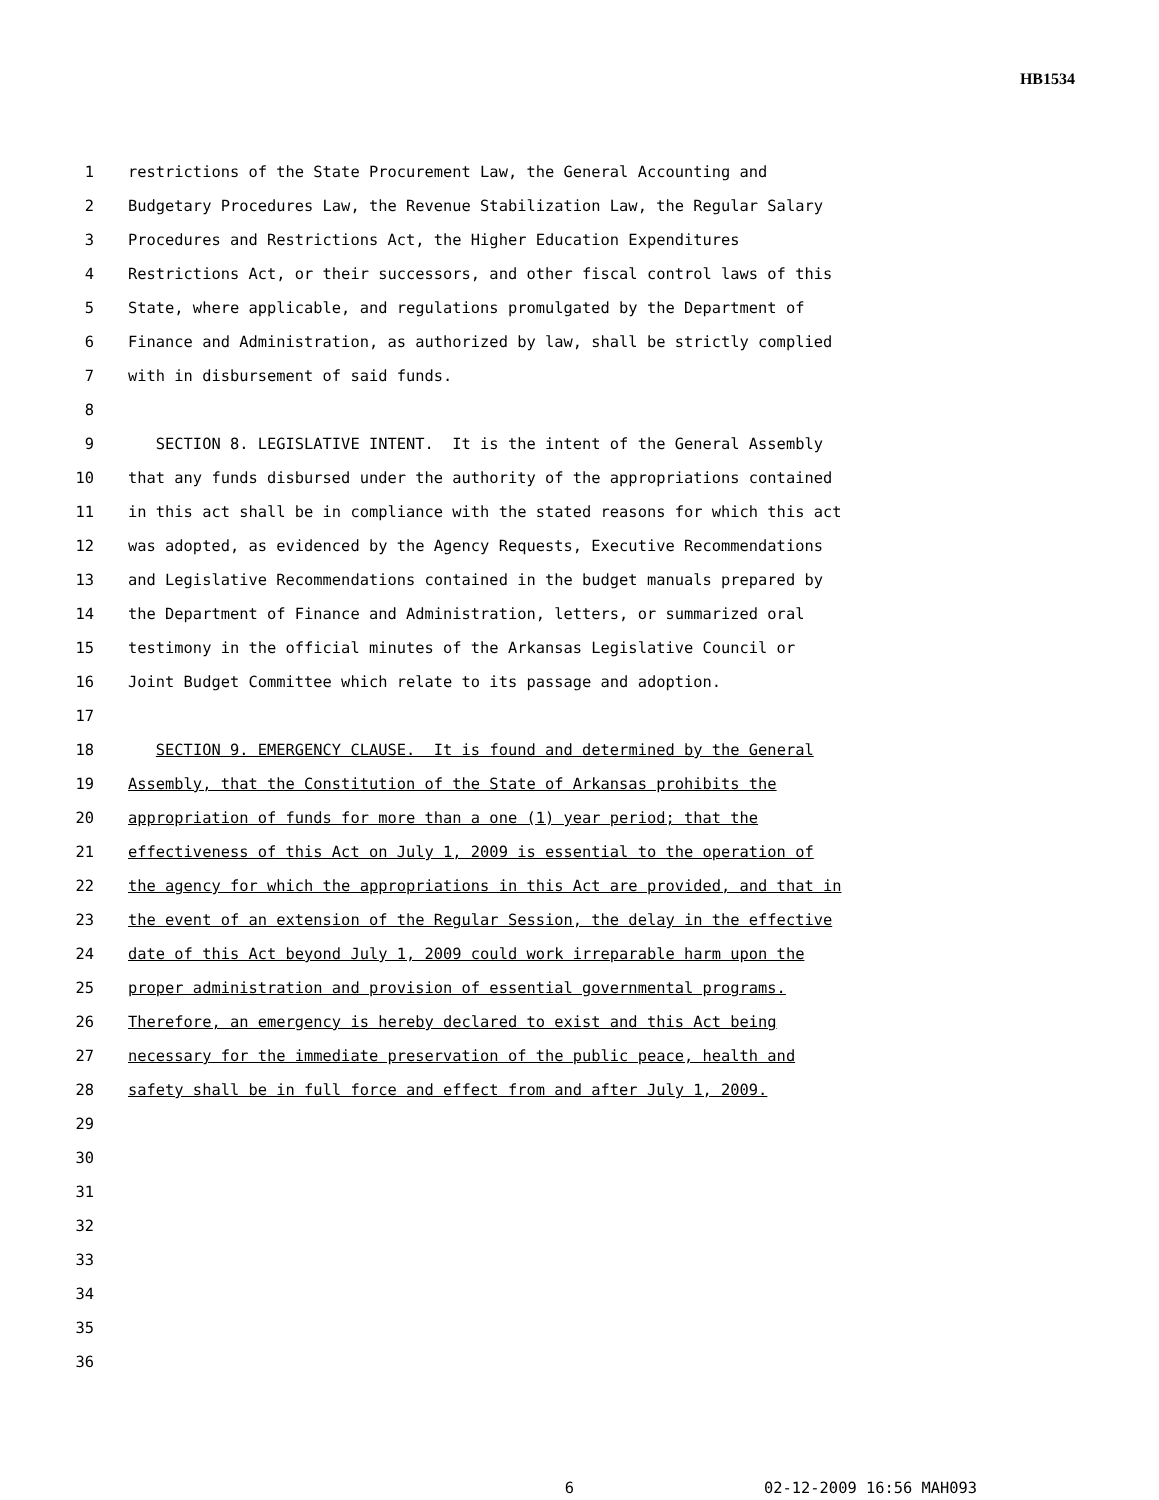HB1534
1 restrictions of the State Procurement Law, the General Accounting and
2 Budgetary Procedures Law, the Revenue Stabilization Law, the Regular Salary
3 Procedures and Restrictions Act, the Higher Education Expenditures
4 Restrictions Act, or their successors, and other fiscal control laws of this
5 State, where applicable, and regulations promulgated by the Department of
6 Finance and Administration, as authorized by law, shall be strictly complied
7 with in disbursement of said funds.
8
9 SECTION 8. LEGISLATIVE INTENT. It is the intent of the General Assembly
10 that any funds disbursed under the authority of the appropriations contained
11 in this act shall be in compliance with the stated reasons for which this act
12 was adopted, as evidenced by the Agency Requests, Executive Recommendations
13 and Legislative Recommendations contained in the budget manuals prepared by
14 the Department of Finance and Administration, letters, or summarized oral
15 testimony in the official minutes of the Arkansas Legislative Council or
16 Joint Budget Committee which relate to its passage and adoption.
17
18 SECTION 9. EMERGENCY CLAUSE. It is found and determined by the General
19 Assembly, that the Constitution of the State of Arkansas prohibits the
20 appropriation of funds for more than a one (1) year period; that the
21 effectiveness of this Act on July 1, 2009 is essential to the operation of
22 the agency for which the appropriations in this Act are provided, and that in
23 the event of an extension of the Regular Session, the delay in the effective
24 date of this Act beyond July 1, 2009 could work irreparable harm upon the
25 proper administration and provision of essential governmental programs.
26 Therefore, an emergency is hereby declared to exist and this Act being
27 necessary for the immediate preservation of the public peace, health and
28 safety shall be in full force and effect from and after July 1, 2009.
29
30
31
32
33
34
35
36
6 02-12-2009 16:56 MAH093